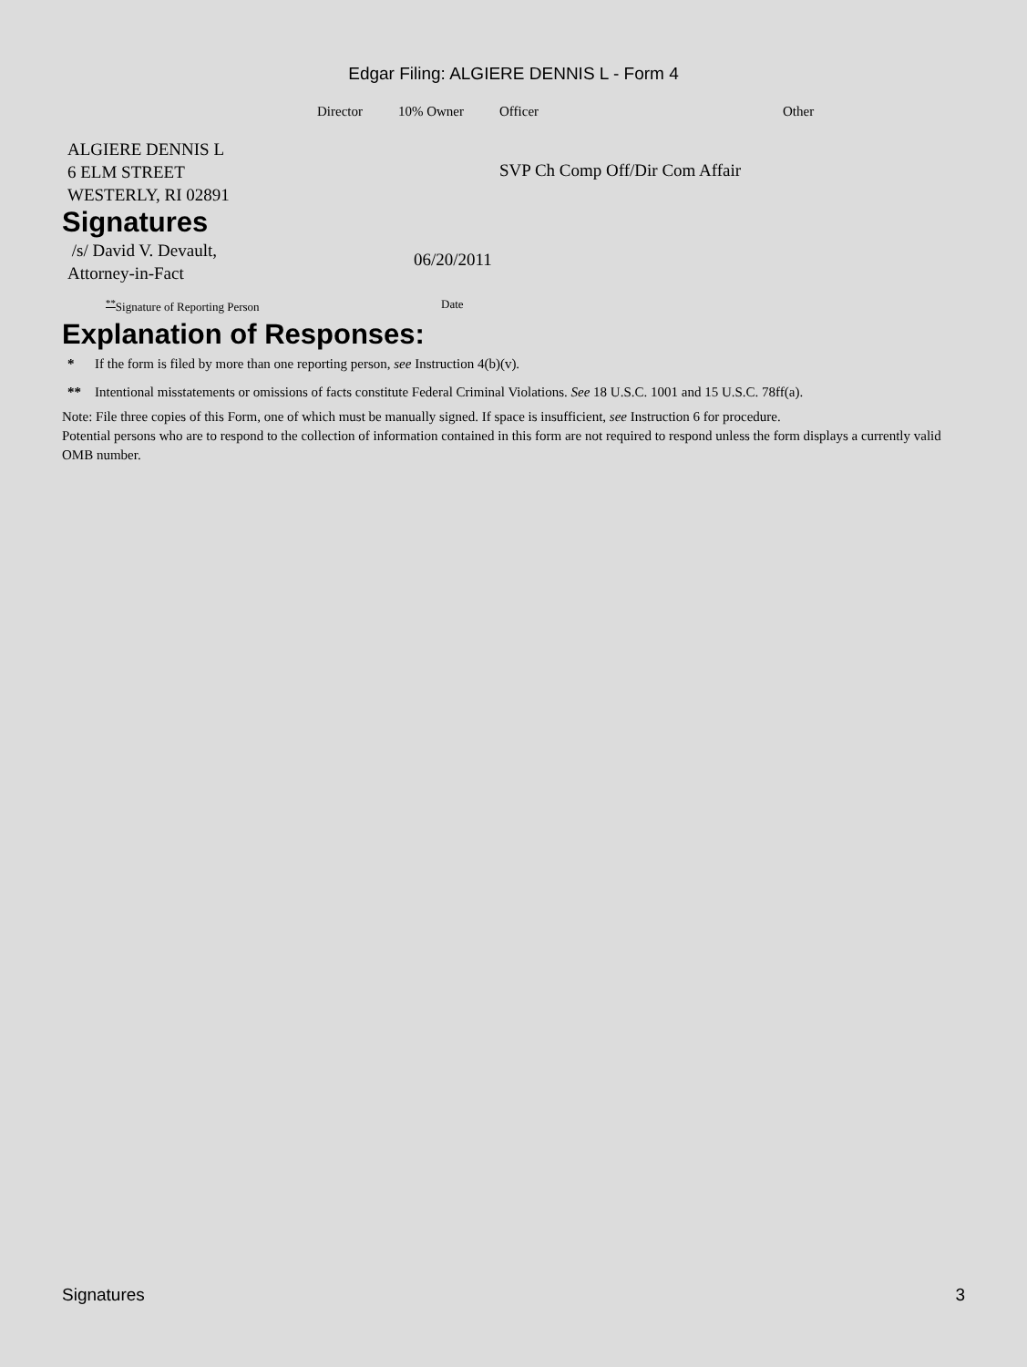Edgar Filing: ALGIERE DENNIS L - Form 4
| | Director | 10% Owner | Officer | Other |
| --- | --- | --- | --- | --- |
| ALGIERE DENNIS L 6 ELM STREET WESTERLY, RI 02891 | | | SVP Ch Comp Off/Dir Com Affair | |
Signatures
| /s/ David V. Devault, Attorney-in-Fact | 06/20/2011 |
| <sup>**</sup> Signature of Reporting Person | Date |
Explanation of Responses:
* If the form is filed by more than one reporting person, see Instruction 4(b)(v).
** Intentional misstatements or omissions of facts constitute Federal Criminal Violations. See 18 U.S.C. 1001 and 15 U.S.C. 78ff(a).
Note: File three copies of this Form, one of which must be manually signed. If space is insufficient, see Instruction 6 for procedure.
Potential persons who are to respond to the collection of information contained in this form are not required to respond unless the form displays a currently valid OMB number.
Signatures 3